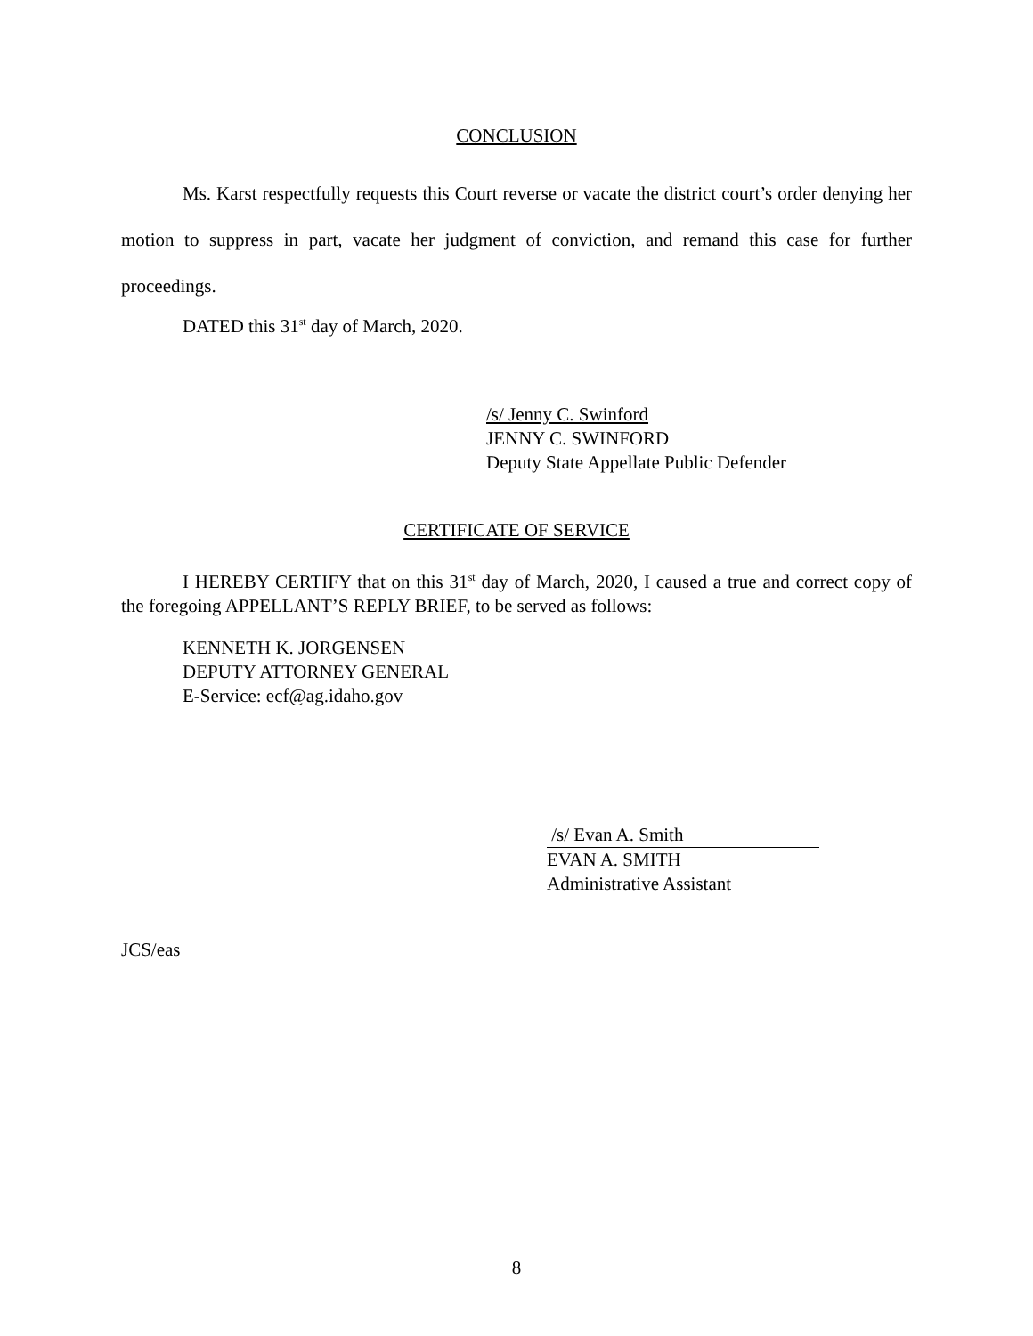CONCLUSION
Ms. Karst respectfully requests this Court reverse or vacate the district court’s order denying her motion to suppress in part, vacate her judgment of conviction, and remand this case for further proceedings.
DATED this 31<sup>st</sup> day of March, 2020.
/s/ Jenny C. Swinford
JENNY C. SWINFORD
Deputy State Appellate Public Defender
CERTIFICATE OF SERVICE
I HEREBY CERTIFY that on this 31<sup>st</sup> day of March, 2020, I caused a true and correct copy of the foregoing APPELLANT’S REPLY BRIEF, to be served as follows:
KENNETH K. JORGENSEN
DEPUTY ATTORNEY GENERAL
E-Service: ecf@ag.idaho.gov
/s/ Evan A. Smith
EVAN A. SMITH
Administrative Assistant
JCS/eas
8